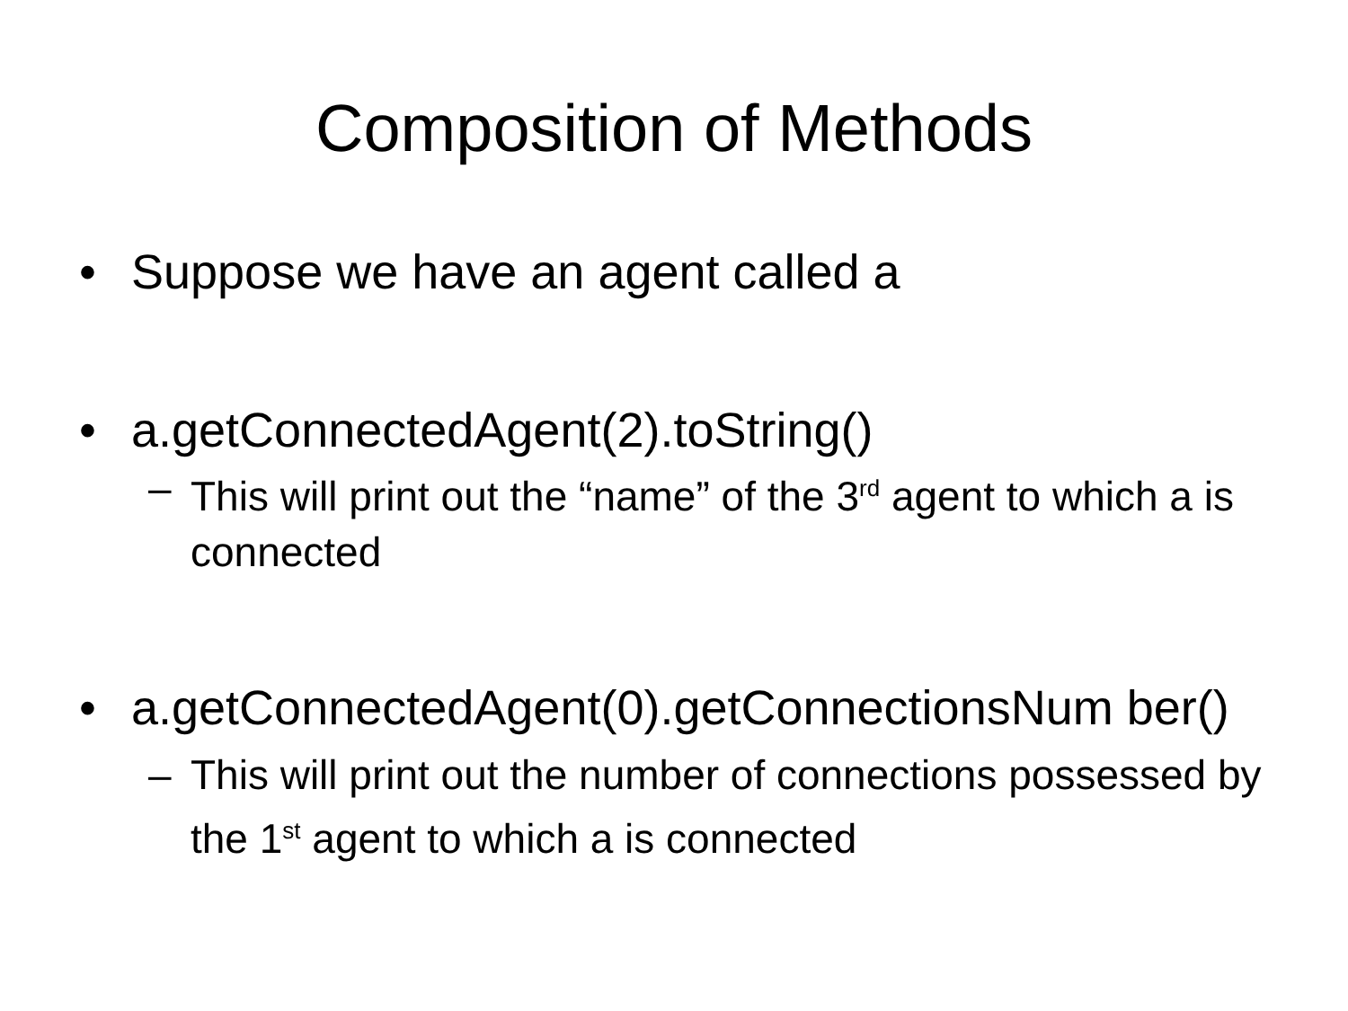Composition of Methods
• Suppose we have an agent called a
• a.getConnectedAgent(2).toString()
– This will print out the “name” of the 3<sup>rd</sup> agent to which a is connected
• a.getConnectedAgent(0).getConnectionsNum ber()
– This will print out the number of connections possessed by the 1<sup>st</sup> agent to which a is connected